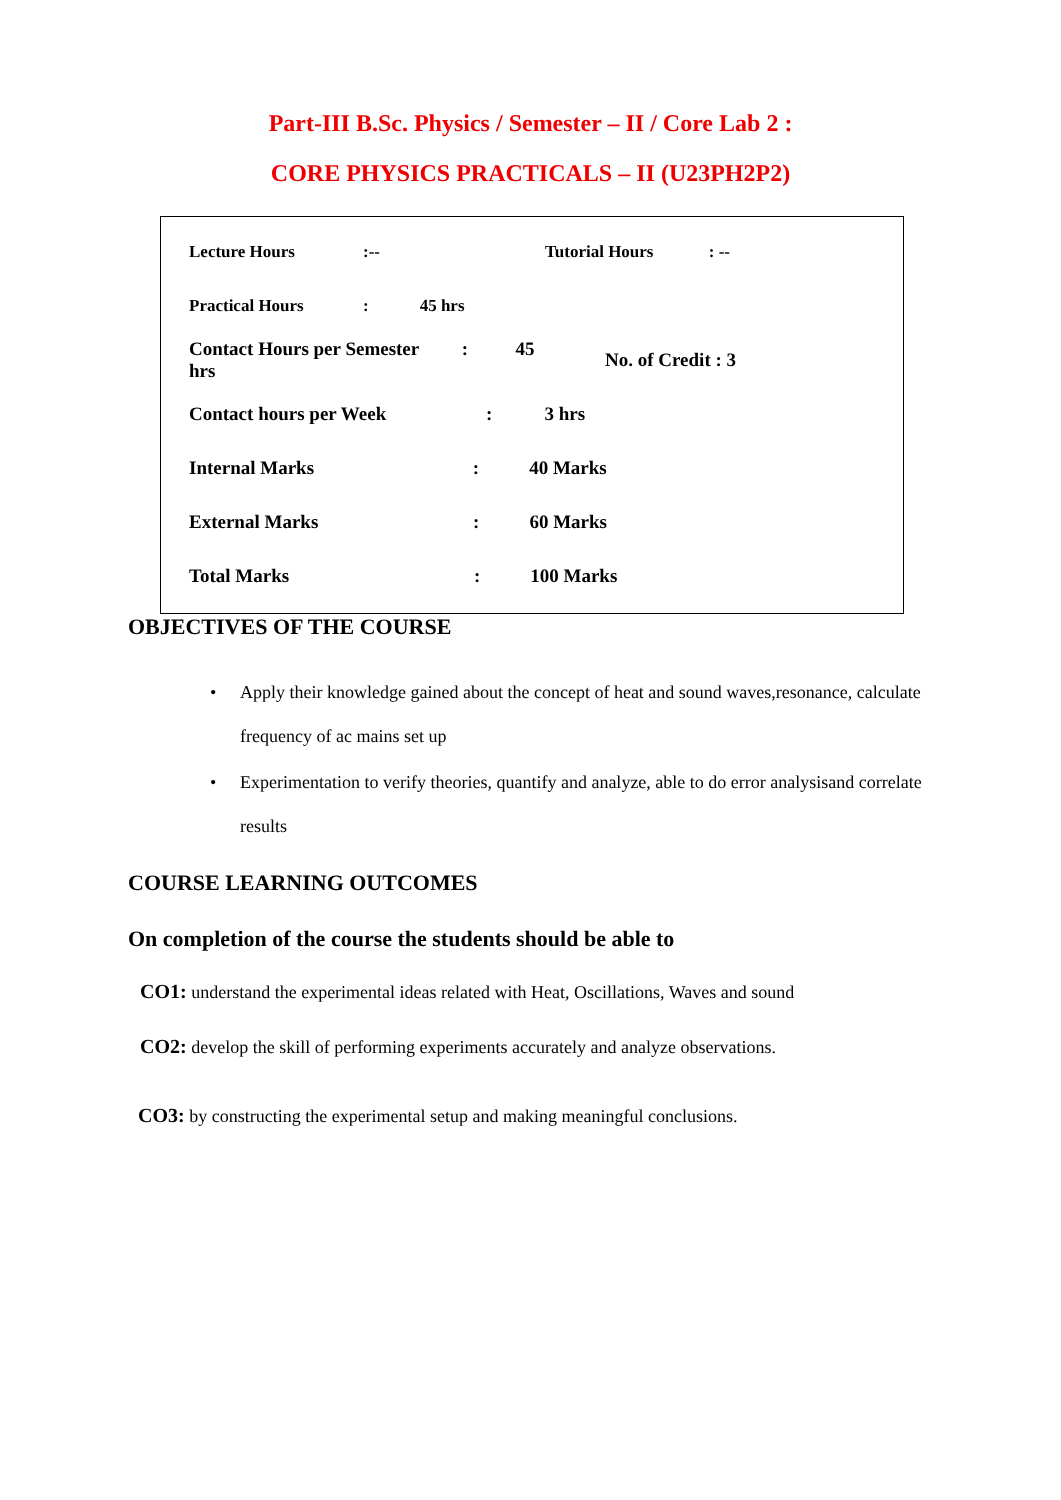Part-III B.Sc. Physics / Semester – II / Core Lab 2 :
CORE PHYSICS PRACTICALS – II (U23PH2P2)
| Lecture Hours | :-- | Tutorial Hours : -- |
| Practical Hours | : 45 hrs | |
| Contact Hours per Semester : 45 hrs | | No. of Credit : 3 |
| Contact hours per Week : 3 hrs | | |
| Internal Marks : 40 Marks | | |
| External Marks : 60 Marks | | |
| Total Marks : 100 Marks | | |
OBJECTIVES OF THE COURSE
• Apply their knowledge gained about the concept of heat and sound waves,resonance, calculate frequency of ac mains set up
• Experimentation to verify theories, quantify and analyze, able to do error analysisand correlate results
COURSE LEARNING OUTCOMES
On completion of the course the students should be able to
CO1: understand the experimental ideas related with Heat, Oscillations, Waves and sound
CO2: develop the skill of performing experiments accurately and analyze observations.
CO3: by constructing the experimental setup and making meaningful conclusions.